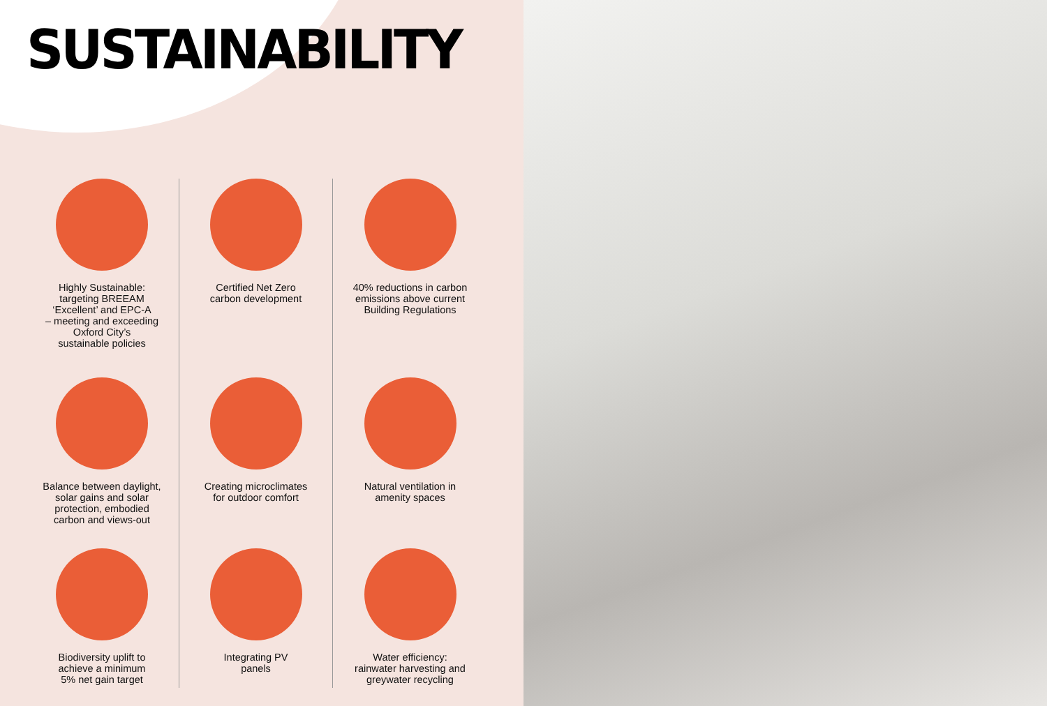SUSTAINABILITY
Highly Sustainable:
targeting BREEAM
‘Excellent’ and EPC-A
– meeting and exceeding
Oxford City’s
sustainable policies
Balance between daylight,
solar gains and solar
protection, embodied
carbon and views-out
Biodiversity uplift to
achieve a minimum
5% net gain target
Certified Net Zero
carbon development
Creating microclimates
for outdoor comfort
Integrating PV
panels
40% reductions in carbon
emissions above current
Building Regulations
Natural ventilation in
amenity spaces
Water efficiency:
rainwater harvesting and
greywater recycling